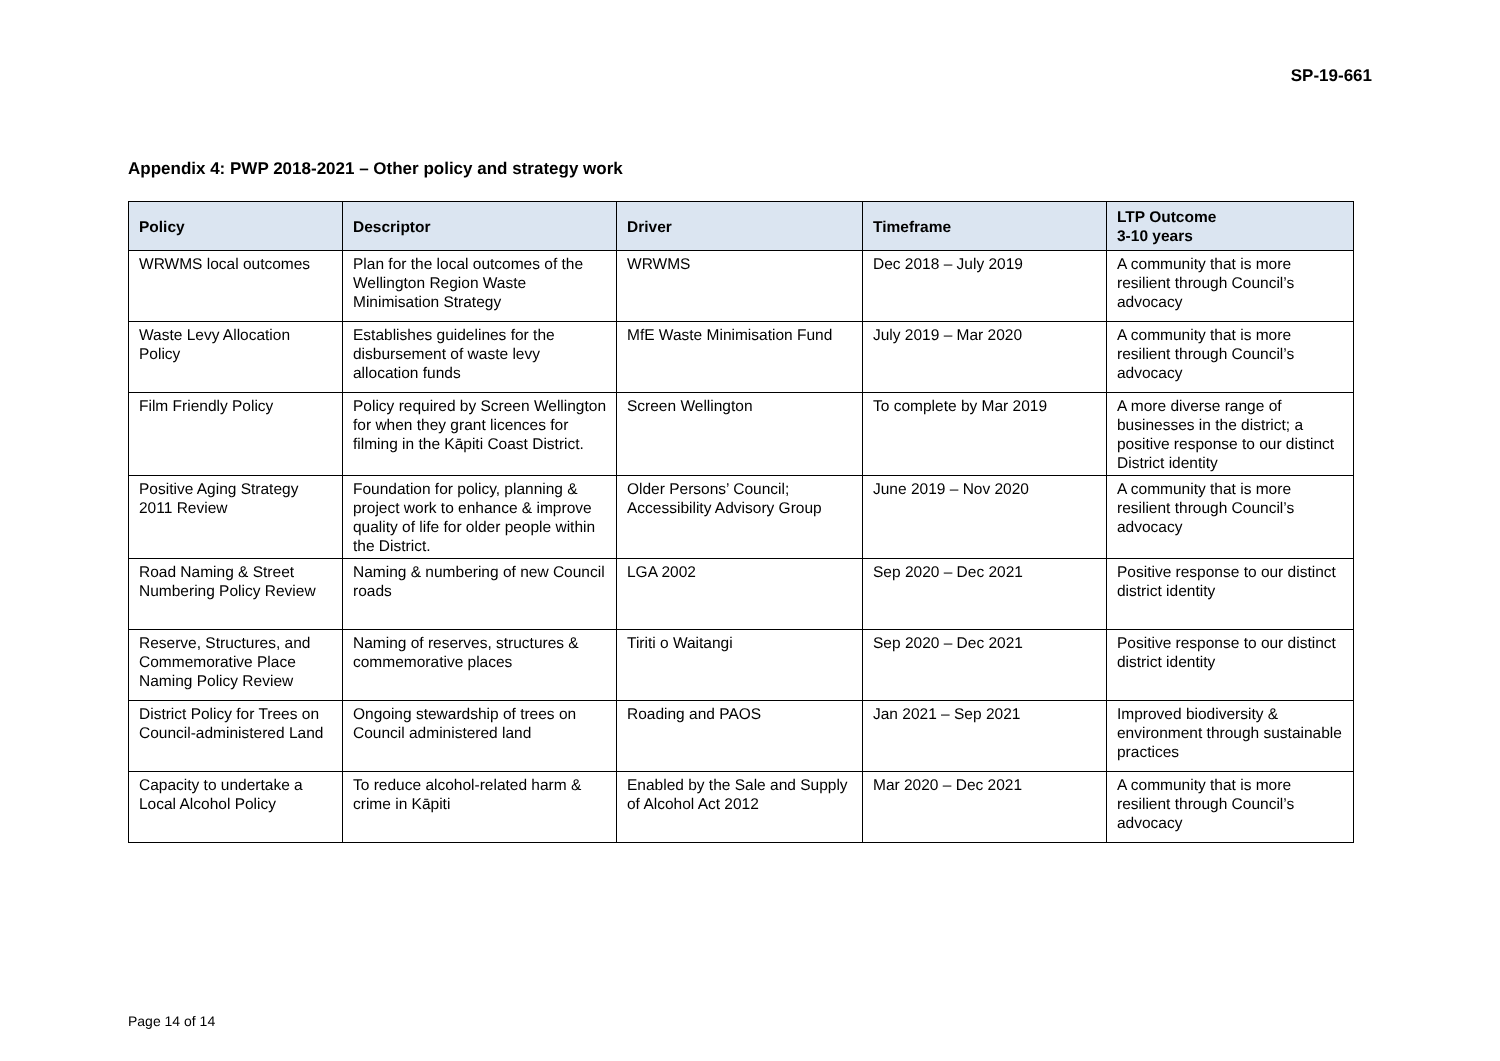SP-19-661
Appendix 4: PWP 2018-2021 – Other policy and strategy work
| Policy | Descriptor | Driver | Timeframe | LTP Outcome 3-10 years |
| --- | --- | --- | --- | --- |
| WRWMS local outcomes | Plan for the local outcomes of the Wellington Region Waste Minimisation Strategy | WRWMS | Dec 2018 – July 2019 | A community that is more resilient through Council’s advocacy |
| Waste Levy Allocation Policy | Establishes guidelines for the disbursement of waste levy allocation funds | MfE Waste Minimisation Fund | July 2019 – Mar 2020 | A community that is more resilient through Council’s advocacy |
| Film Friendly Policy | Policy required by Screen Wellington for when they grant licences for filming in the Kāpiti Coast District. | Screen Wellington | To complete by Mar 2019 | A more diverse range of businesses in the district; a positive response to our distinct District identity |
| Positive Aging Strategy 2011 Review | Foundation for policy, planning & project work to enhance & improve quality of life for older people within the District. | Older Persons’ Council; Accessibility Advisory Group | June 2019 – Nov 2020 | A community that is more resilient through Council’s advocacy |
| Road Naming & Street Numbering Policy Review | Naming & numbering of new Council roads | LGA 2002 | Sep 2020 – Dec 2021 | Positive response to our distinct district identity |
| Reserve, Structures, and Commemorative Place Naming Policy Review | Naming of reserves, structures & commemorative places | Tiriti o Waitangi | Sep 2020 – Dec 2021 | Positive response to our distinct district identity |
| District Policy for Trees on Council-administered Land | Ongoing stewardship of trees on Council administered land | Roading and PAOS | Jan 2021 – Sep 2021 | Improved biodiversity & environment through sustainable practices |
| Capacity to undertake a Local Alcohol Policy | To reduce alcohol-related harm & crime in Kāpiti | Enabled by the Sale and Supply of Alcohol Act 2012 | Mar 2020 – Dec 2021 | A community that is more resilient through Council’s advocacy |
Page 14 of 14